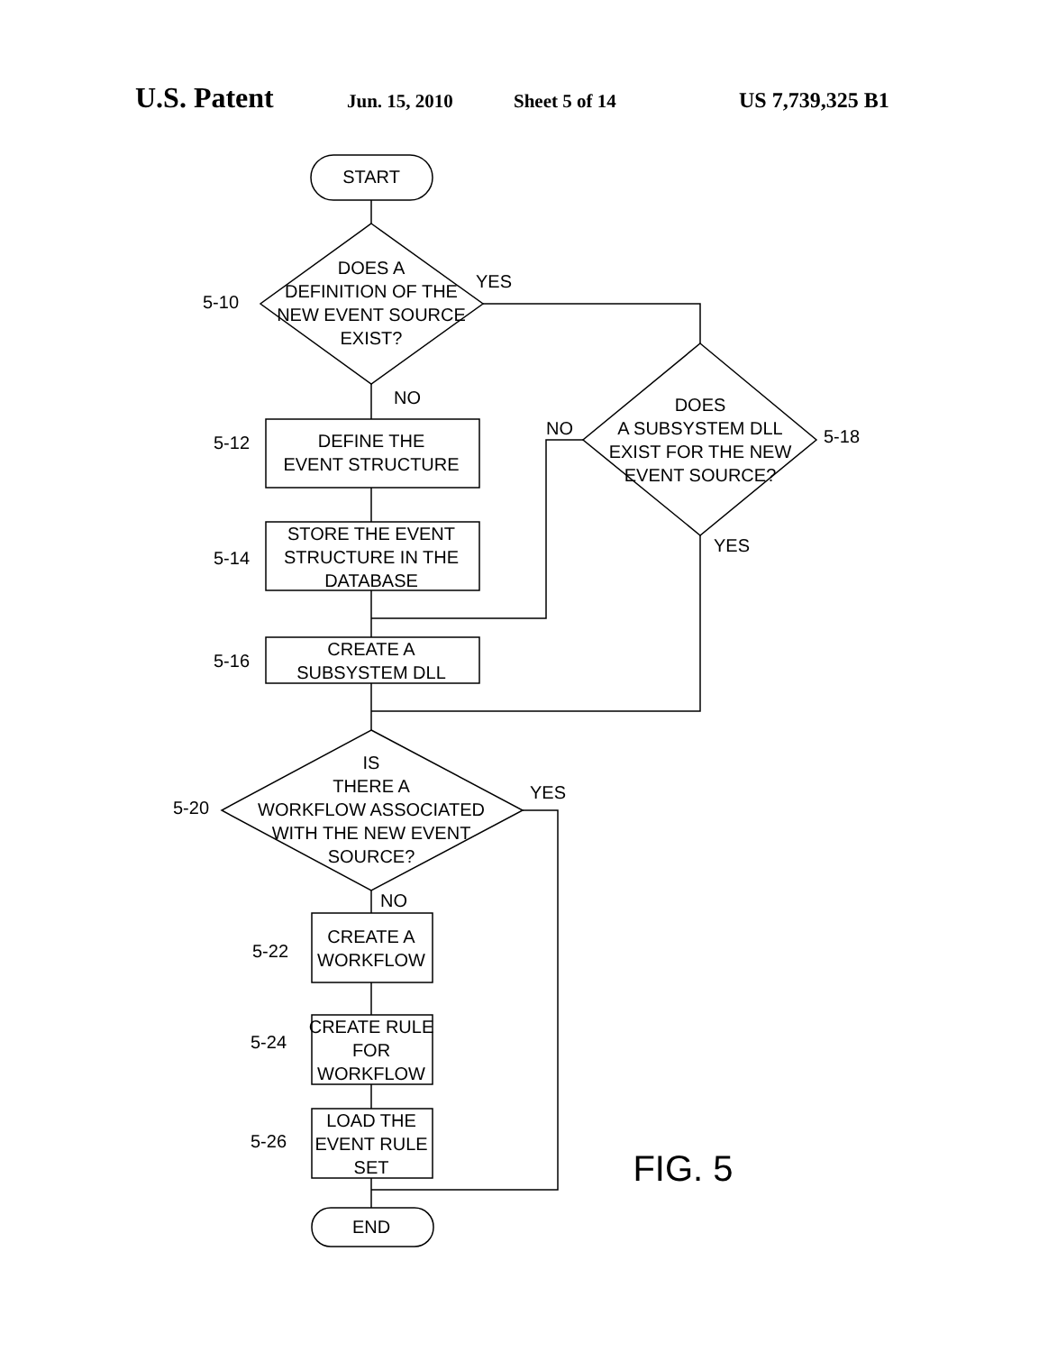U.S. Patent Jun. 15, 2010 Sheet 5 of 14 US 7,739,325 B1
START
DOES A
DEFINITION OF THE
NEW EVENT SOURCE
EXIST?
YES
NO
5-10
5-12
5-14
5-16
DEFINE THE
EVENT STRUCTURE
STORE THE EVENT
STRUCTURE IN THE
DATABASE
CREATE A
SUBSYSTEM DLL
DOES
A SUBSYSTEM DLL
EXIST FOR THE NEW
EVENT SOURCE?
NO
5-18
YES
IS
THERE A
WORKFLOW ASSOCIATED
WITH THE NEW EVENT
SOURCE?
5-20
YES
NO
CREATE A
WORKFLOW
5-22
CREATE RULE
FOR
WORKFLOW
5-24
LOAD THE
EVENT RULE
SET
5-26
END
FIG. 5